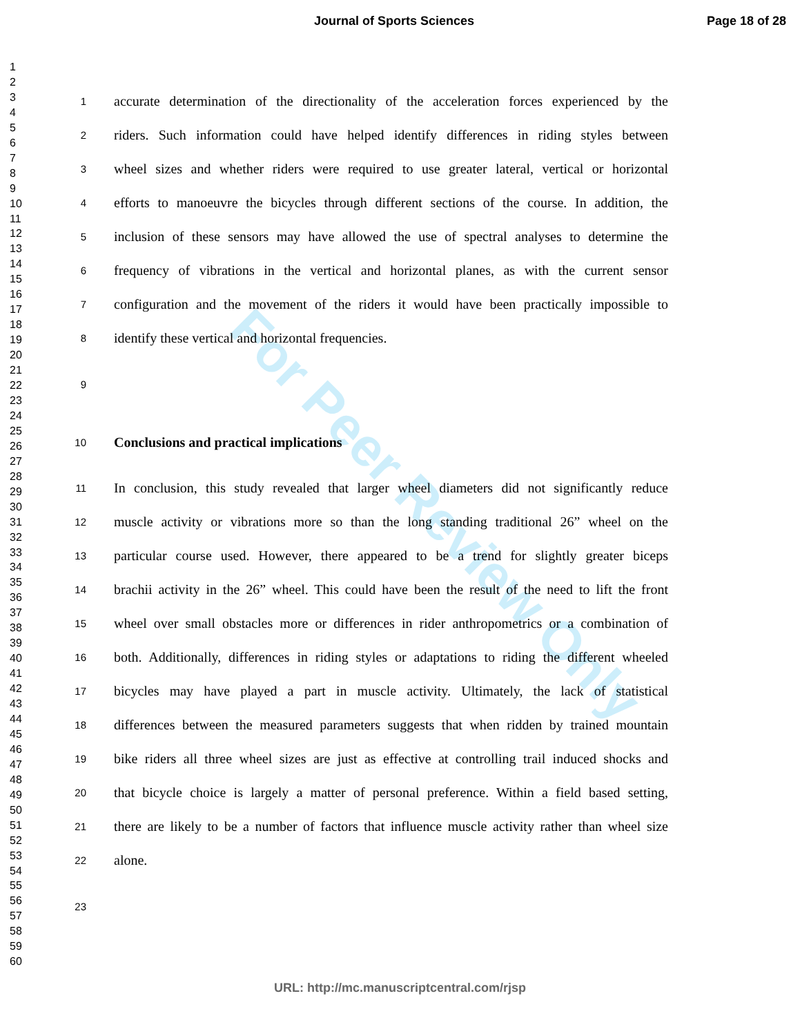For Peer Review Only
Journal of Sports Sciences Page 18 of 28
1
2
3
4
5
6
7
8
9
10
11
12
13
14
15
16
17
18
19
20
21
22
23
24
25
26
27
28
29
30
31
32
33
34
35
36
37
38
39
40
41
42
43
44
45
46
47
48
49
50
51
52
53
54
55
56
57
58
59
60
1 accurate determination of the directionality of the acceleration forces experienced by the
2 riders. Such information could have helped identify differences in riding styles between
3 wheel sizes and whether riders were required to use greater lateral, vertical or horizontal
4 efforts to manoeuvre the bicycles through different sections of the course. In addition, the
5 inclusion of these sensors may have allowed the use of spectral analyses to determine the
6 frequency of vibrations in the vertical and horizontal planes, as with the current sensor
7 configuration and the movement of the riders it would have been practically impossible to
8 identify these vertical and horizontal frequencies.
9
10 Conclusions and practical implications
11 In conclusion, this study revealed that larger wheel diameters did not significantly reduce
12 muscle activity or vibrations more so than the long standing traditional 26” wheel on the
13 particular course used. However, there appeared to be a trend for slightly greater biceps
14 brachii activity in the 26” wheel. This could have been the result of the need to lift the front
15 wheel over small obstacles more or differences in rider anthropometrics or a combination of
16 both. Additionally, differences in riding styles or adaptations to riding the different wheeled
17 bicycles may have played a part in muscle activity. Ultimately, the lack of statistical
18 differences between the measured parameters suggests that when ridden by trained mountain
19 bike riders all three wheel sizes are just as effective at controlling trail induced shocks and
20 that bicycle choice is largely a matter of personal preference. Within a field based setting,
21 there are likely to be a number of factors that influence muscle activity rather than wheel size
22 alone.
23
URL: http://mc.manuscriptcentral.com/rjsp